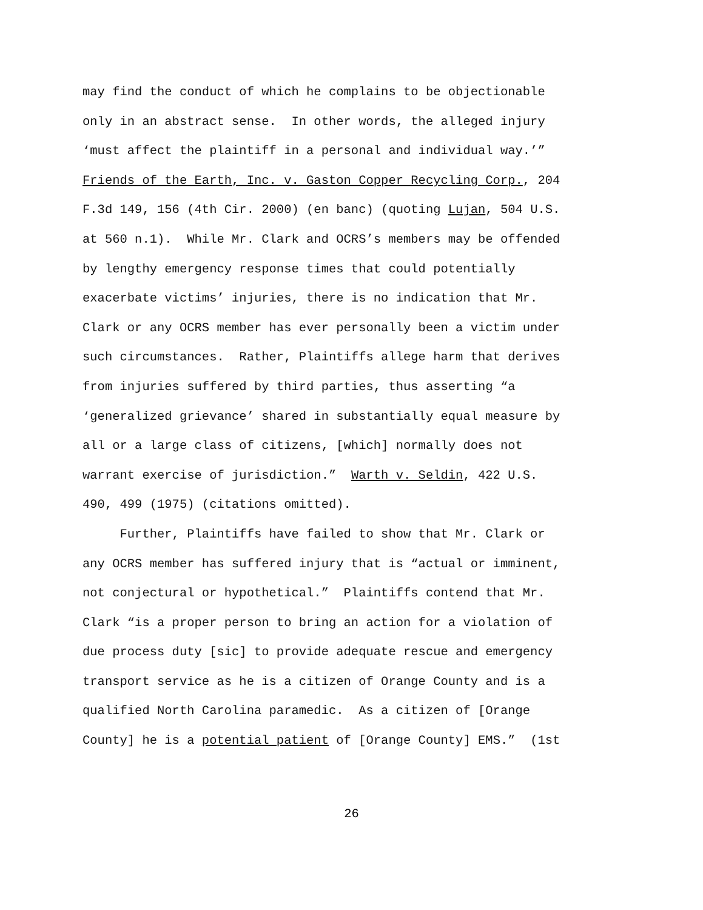may find the conduct of which he complains to be objectionable only in an abstract sense. In other words, the alleged injury ‘must affect the plaintiff in a personal and individual way.’” Friends of the Earth, Inc. v. Gaston Copper Recycling Corp., 204 F.3d 149, 156 (4th Cir. 2000) (en banc) (quoting Lujan, 504 U.S. at 560 n.1). While Mr. Clark and OCRS’s members may be offended by lengthy emergency response times that could potentially exacerbate victims’ injuries, there is no indication that Mr. Clark or any OCRS member has ever personally been a victim under such circumstances. Rather, Plaintiffs allege harm that derives from injuries suffered by third parties, thus asserting “a ‘generalized grievance’ shared in substantially equal measure by all or a large class of citizens, [which] normally does not warrant exercise of jurisdiction.” Warth v. Seldin, 422 U.S. 490, 499 (1975) (citations omitted). Further, Plaintiffs have failed to show that Mr. Clark or any OCRS member has suffered injury that is “actual or imminent, not conjectural or hypothetical.” Plaintiffs contend that Mr. Clark “is a proper person to bring an action for a violation of due process duty [sic] to provide adequate rescue and emergency transport service as he is a citizen of Orange County and is a qualified North Carolina paramedic. As a citizen of [Orange County] he is a potential patient of [Orange County] EMS.” (1st
26